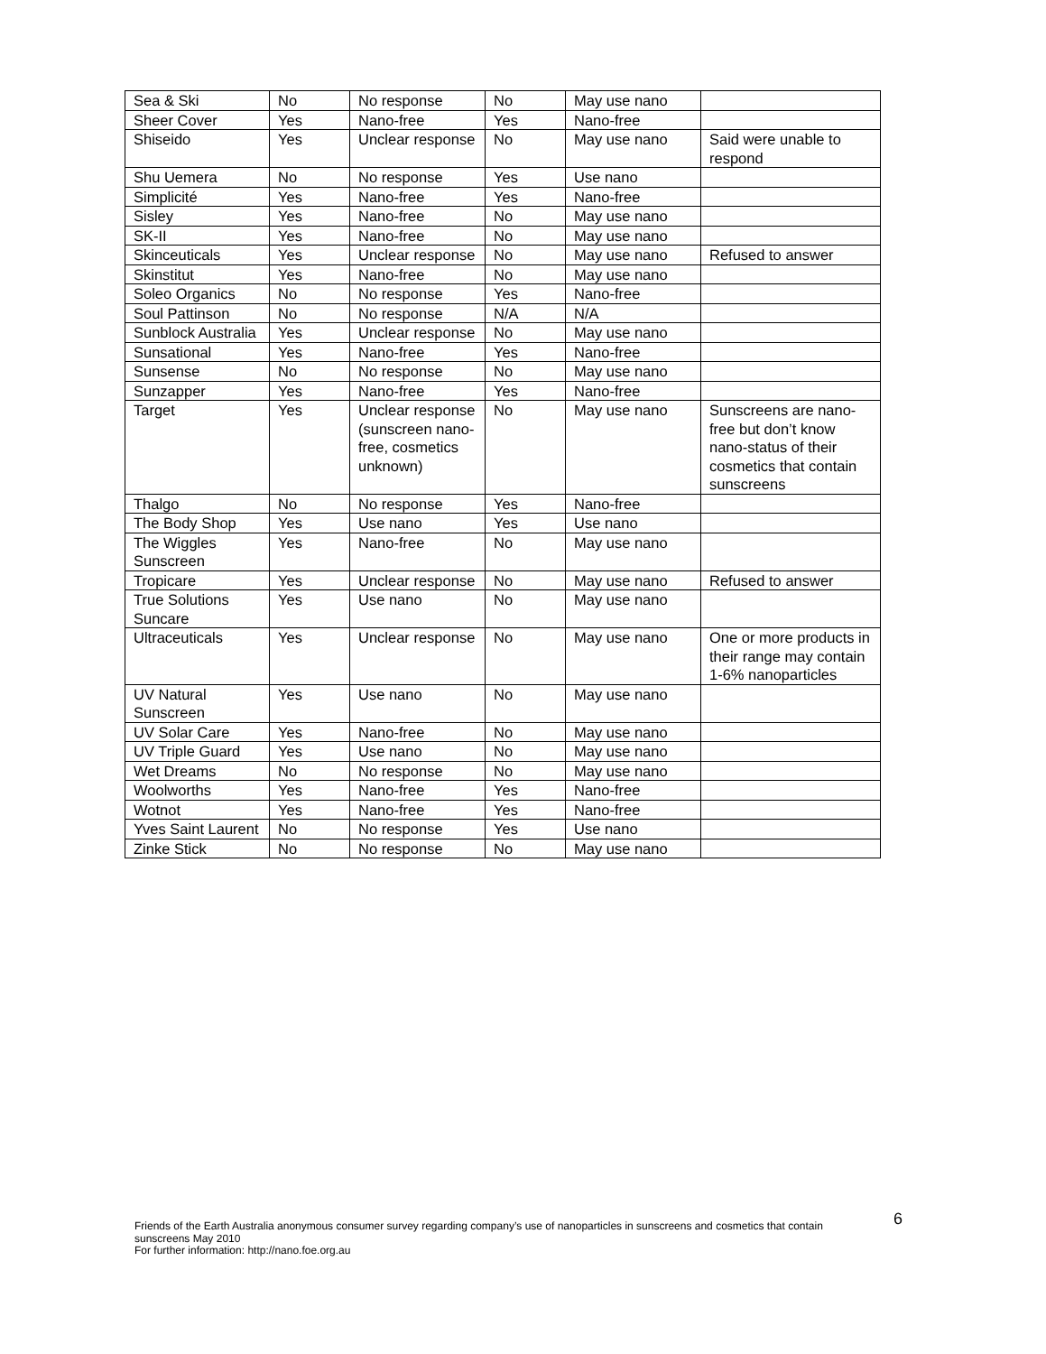| Sea & Ski | No | No response | No | May use nano | |
| Sheer Cover | Yes | Nano-free | Yes | Nano-free | |
| Shiseido | Yes | Unclear response | No | May use nano | Said were unable to respond |
| Shu Uemera | No | No response | Yes | Use nano | |
| Simplicité | Yes | Nano-free | Yes | Nano-free | |
| Sisley | Yes | Nano-free | No | May use nano | |
| SK-II | Yes | Nano-free | No | May use nano | |
| Skinceuticals | Yes | Unclear response | No | May use nano | Refused to answer |
| Skinstitut | Yes | Nano-free | No | May use nano | |
| Soleo Organics | No | No response | Yes | Nano-free | |
| Soul Pattinson | No | No response | N/A | N/A | |
| Sunblock Australia | Yes | Unclear response | No | May use nano | |
| Sunsational | Yes | Nano-free | Yes | Nano-free | |
| Sunsense | No | No response | No | May use nano | |
| Sunzapper | Yes | Nano-free | Yes | Nano-free | |
| Target | Yes | Unclear response (sunscreen nano-free, cosmetics unknown) | No | May use nano | Sunscreens are nano-free but don’t know nano-status of their cosmetics that contain sunscreens |
| Thalgo | No | No response | Yes | Nano-free | |
| The Body Shop | Yes | Use nano | Yes | Use nano | |
| The Wiggles Sunscreen | Yes | Nano-free | No | May use nano | |
| Tropicare | Yes | Unclear response | No | May use nano | Refused to answer |
| True Solutions Suncare | Yes | Use nano | No | May use nano | |
| Ultraceuticals | Yes | Unclear response | No | May use nano | One or more products in their range may contain 1-6% nanoparticles |
| UV Natural Sunscreen | Yes | Use nano | No | May use nano | |
| UV Solar Care | Yes | Nano-free | No | May use nano | |
| UV Triple Guard | Yes | Use nano | No | May use nano | |
| Wet Dreams | No | No response | No | May use nano | |
| Woolworths | Yes | Nano-free | Yes | Nano-free | |
| Wotnot | Yes | Nano-free | Yes | Nano-free | |
| Yves Saint Laurent | No | No response | Yes | Use nano | |
| Zinke Stick | No | No response | No | May use nano | |
Friends of the Earth Australia anonymous consumer survey regarding company’s use of nanoparticles in sunscreens and cosmetics that contain sunscreens May 2010
For further information: http://nano.foe.org.au
6